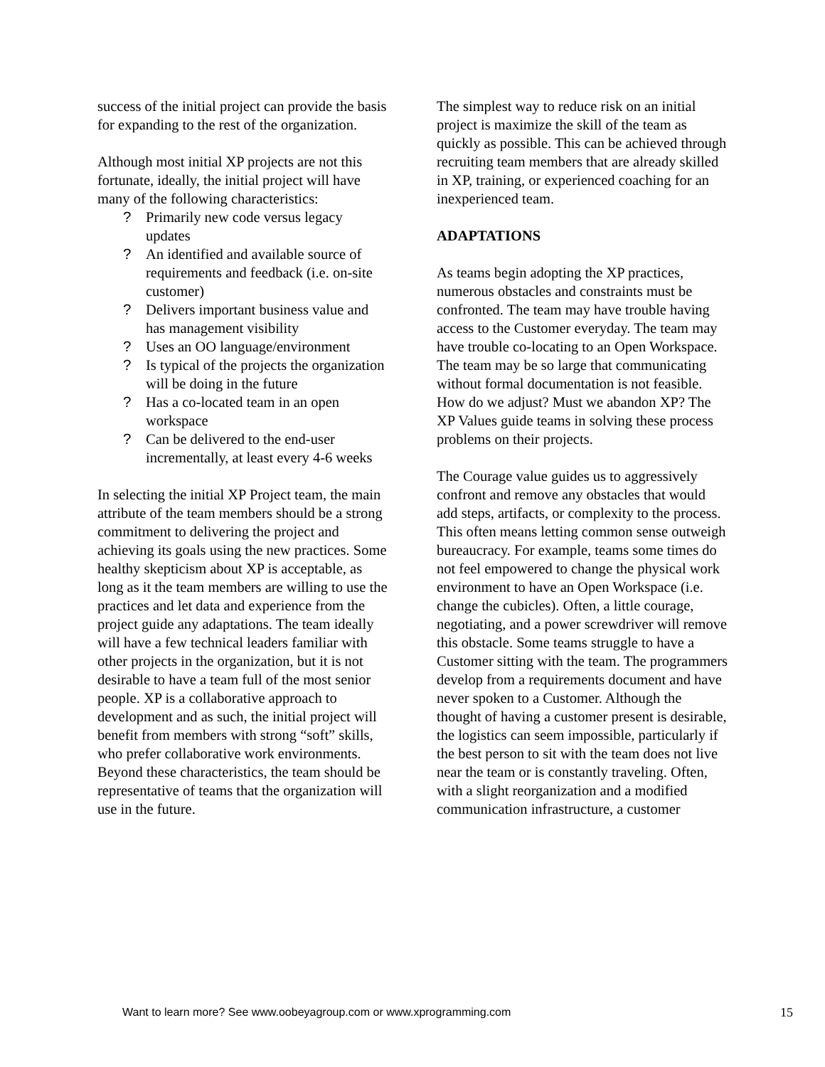success of the initial project can provide the basis for expanding to the rest of the organization.
Although most initial XP projects are not this fortunate, ideally, the initial project will have many of the following characteristics:
? Primarily new code versus legacy updates
? An identified and available source of requirements and feedback (i.e. on-site customer)
? Delivers important business value and has management visibility
? Uses an OO language/environment
? Is typical of the projects the organization will be doing in the future
? Has a co-located team in an open workspace
? Can be delivered to the end-user incrementally, at least every 4-6 weeks
In selecting the initial XP Project team, the main attribute of the team members should be a strong commitment to delivering the project and achieving its goals using the new practices. Some healthy skepticism about XP is acceptable, as long as it the team members are willing to use the practices and let data and experience from the project guide any adaptations. The team ideally will have a few technical leaders familiar with other projects in the organization, but it is not desirable to have a team full of the most senior people. XP is a collaborative approach to development and as such, the initial project will benefit from members with strong “soft” skills, who prefer collaborative work environments. Beyond these characteristics, the team should be representative of teams that the organization will use in the future.
The simplest way to reduce risk on an initial project is maximize the skill of the team as quickly as possible. This can be achieved through recruiting team members that are already skilled in XP, training, or experienced coaching for an inexperienced team.
ADAPTATIONS
As teams begin adopting the XP practices, numerous obstacles and constraints must be confronted. The team may have trouble having access to the Customer everyday. The team may have trouble co-locating to an Open Workspace. The team may be so large that communicating without formal documentation is not feasible. How do we adjust? Must we abandon XP? The XP Values guide teams in solving these process problems on their projects.
The Courage value guides us to aggressively confront and remove any obstacles that would add steps, artifacts, or complexity to the process. This often means letting common sense outweigh bureaucracy. For example, teams some times do not feel empowered to change the physical work environment to have an Open Workspace (i.e. change the cubicles). Often, a little courage, negotiating, and a power screwdriver will remove this obstacle. Some teams struggle to have a Customer sitting with the team. The programmers develop from a requirements document and have never spoken to a Customer. Although the thought of having a customer present is desirable, the logistics can seem impossible, particularly if the best person to sit with the team does not live near the team or is constantly traveling. Often, with a slight reorganization and a modified communication infrastructure, a customer
Want to learn more? See www.oobeyagroup.com or www.xprogramming.com 15